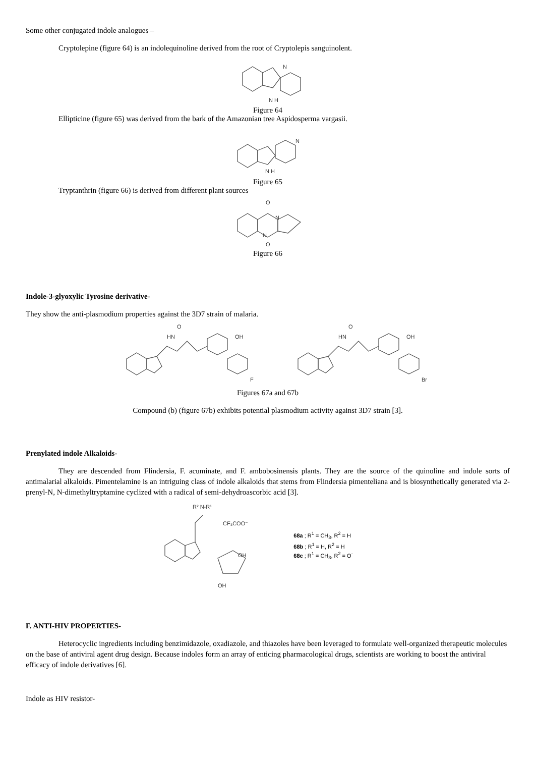Some other conjugated indole analogues –
Cryptolepine (figure 64) is an indolequinoline derived from the root of Cryptolepis sanguinolent.
N H
N
Figure 64
Ellipticine (figure 65) was derived from the bark of the Amazonian tree Aspidosperma vargasii.
N
N H
Figure 65
Tryptanthrin (figure 66) is derived from different plant sources
O
O
N
N
Figure 66
Indole-3-glyoxylic Tyrosine derivative-
They show the anti-plasmodium properties against the 3D7 strain of malaria.
OH
F
HN
O
OH
Br
HN
O
Figures 67a and 67b
Compound (b) (figure 67b) exhibits potential plasmodium activity against 3D7 strain [3].
Prenylated indole Alkaloids-
They are descended from Flindersia, F. acuminate, and F. ambobosinensis plants. They are the source of the quinoline and indole sorts of antimalarial alkaloids. Pimentelamine is an intriguing class of indole alkaloids that stems from Flindersia pimenteliana and is biosynthetically generated via 2-prenyl-N, N-dimethyltryptamine cyclized with a radical of semi-dehydroascorbic acid [3].
R² N-R¹
CF₃COO⁻
OH
OH
68a ; R<sup>1</sup> = CH<sub>3</sub>, R<sup>2</sup> = H
68b ; R<sup>1</sup> = H, R<sup>2</sup> = H
68c ; R<sup>1</sup> = CH<sub>3</sub>, R<sup>2</sup> = O<sup>-</sup>
F. ANTI-HIV PROPERTIES-
Heterocyclic ingredients including benzimidazole, oxadiazole, and thiazoles have been leveraged to formulate well-organized therapeutic molecules on the base of antiviral agent drug design. Because indoles form an array of enticing pharmacological drugs, scientists are working to boost the antiviral efficacy of indole derivatives [6].
Indole as HIV resistor-